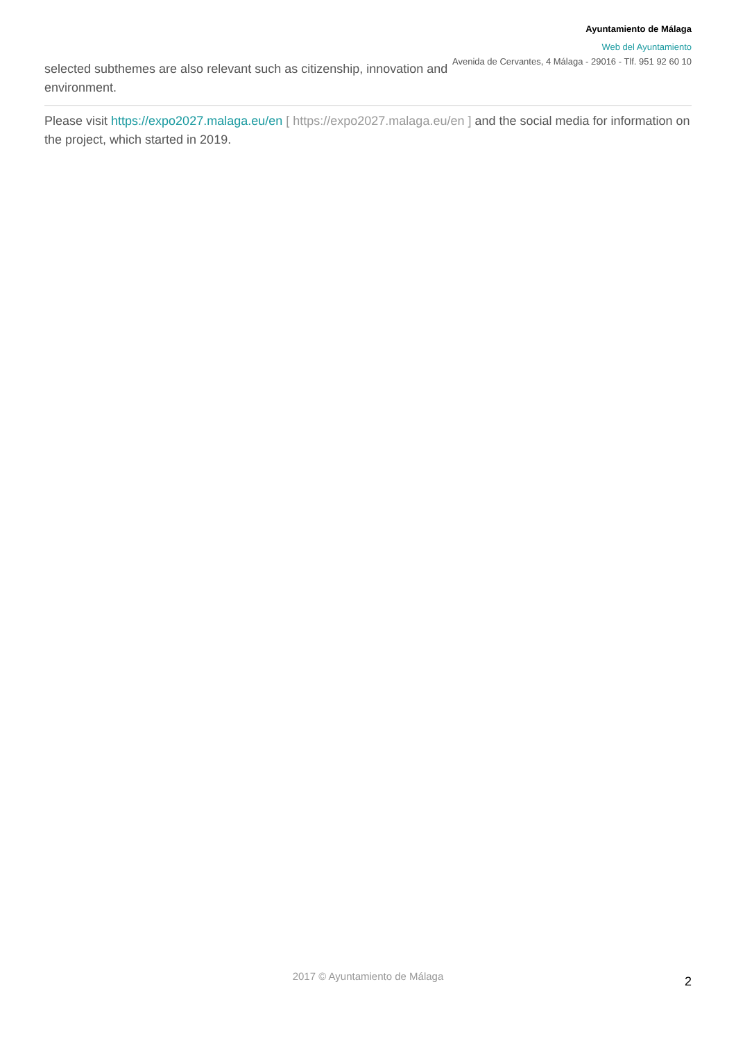Ayuntamiento de Málaga
Web del Ayuntamiento
Avenida de Cervantes, 4 Málaga - 29016 - Tlf. 951 92 60 10
selected subthemes are also relevant such as citizenship, innovation and environment.
Please visit https://expo2027.malaga.eu/en [ https://expo2027.malaga.eu/en ] and the social media for information on the project, which started in 2019.
2017 © Ayuntamiento de Málaga 2